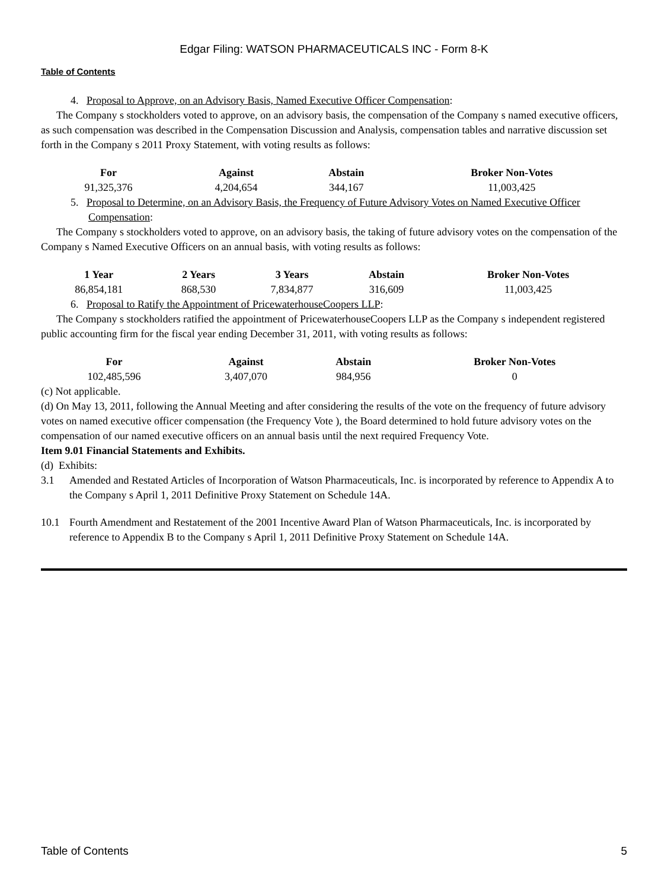Edgar Filing: WATSON PHARMACEUTICALS INC - Form 8-K
Table of Contents
4. Proposal to Approve, on an Advisory Basis, Named Executive Officer Compensation:
The Company s stockholders voted to approve, on an advisory basis, the compensation of the Company s named executive officers, as such compensation was described in the Compensation Discussion and Analysis, compensation tables and narrative discussion set forth in the Company s 2011 Proxy Statement, with voting results as follows:
| For | Against | Abstain | Broker Non-Votes |
| --- | --- | --- | --- |
| 91,325,376 | 4,204,654 | 344,167 | 11,003,425 |
5. Proposal to Determine, on an Advisory Basis, the Frequency of Future Advisory Votes on Named Executive Officer Compensation:
The Company s stockholders voted to approve, on an advisory basis, the taking of future advisory votes on the compensation of the Company s Named Executive Officers on an annual basis, with voting results as follows:
| 1 Year | 2 Years | 3 Years | Abstain | Broker Non-Votes |
| --- | --- | --- | --- | --- |
| 86,854,181 | 868,530 | 7,834,877 | 316,609 | 11,003,425 |
6. Proposal to Ratify the Appointment of PricewaterhouseCoopers LLP:
The Company s stockholders ratified the appointment of PricewaterhouseCoopers LLP as the Company s independent registered public accounting firm for the fiscal year ending December 31, 2011, with voting results as follows:
| For | Against | Abstain | Broker Non-Votes |
| --- | --- | --- | --- |
| 102,485,596 | 3,407,070 | 984,956 | 0 |
(c) Not applicable.
(d) On May 13, 2011, following the Annual Meeting and after considering the results of the vote on the frequency of future advisory votes on named executive officer compensation (the Frequency Vote ), the Board determined to hold future advisory votes on the compensation of our named executive officers on an annual basis until the next required Frequency Vote.
Item 9.01 Financial Statements and Exhibits.
(d) Exhibits:
3.1 Amended and Restated Articles of Incorporation of Watson Pharmaceuticals, Inc. is incorporated by reference to Appendix A to the Company s April 1, 2011 Definitive Proxy Statement on Schedule 14A.
10.1 Fourth Amendment and Restatement of the 2001 Incentive Award Plan of Watson Pharmaceuticals, Inc. is incorporated by reference to Appendix B to the Company s April 1, 2011 Definitive Proxy Statement on Schedule 14A.
Table of Contents 5